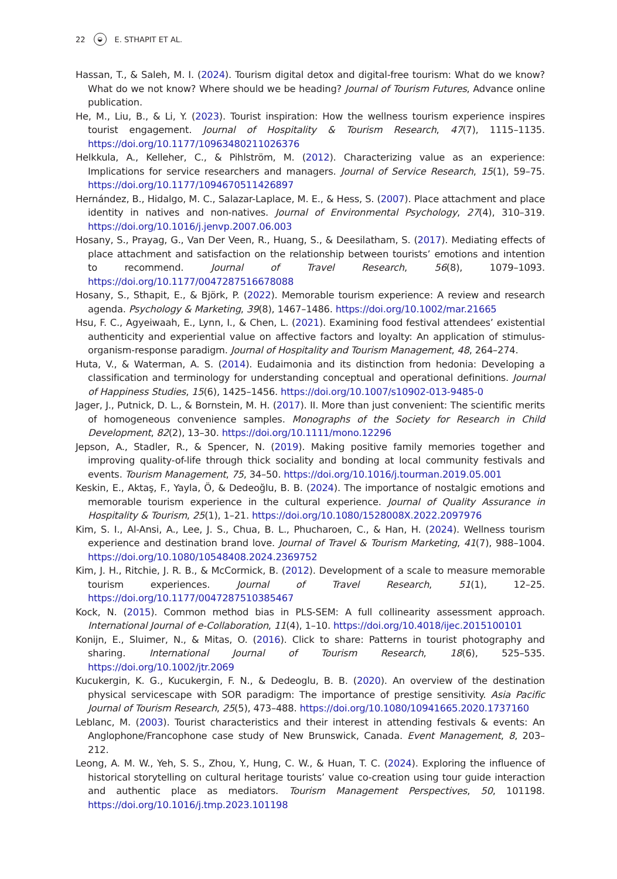22 ◒ E. STHAPIT ET AL.
Hassan, T., & Saleh, M. I. (2024). Tourism digital detox and digital-free tourism: What do we know? What do we not know? Where should we be heading? Journal of Tourism Futures, Advance online publication.
He, M., Liu, B., & Li, Y. (2023). Tourist inspiration: How the wellness tourism experience inspires tourist engagement. Journal of Hospitality & Tourism Research, 47(7), 1115–1135. https://doi.org/10.1177/10963480211026376
Helkkula, A., Kelleher, C., & Pihlström, M. (2012). Characterizing value as an experience: Implications for service researchers and managers. Journal of Service Research, 15(1), 59–75. https://doi.org/10.1177/1094670511426897
Hernández, B., Hidalgo, M. C., Salazar-Laplace, M. E., & Hess, S. (2007). Place attachment and place identity in natives and non-natives. Journal of Environmental Psychology, 27(4), 310–319. https://doi.org/10.1016/j.jenvp.2007.06.003
Hosany, S., Prayag, G., Van Der Veen, R., Huang, S., & Deesilatham, S. (2017). Mediating effects of place attachment and satisfaction on the relationship between tourists’ emotions and intention to recommend. Journal of Travel Research, 56(8), 1079–1093. https://doi.org/10.1177/0047287516678088
Hosany, S., Sthapit, E., & Björk, P. (2022). Memorable tourism experience: A review and research agenda. Psychology & Marketing, 39(8), 1467–1486. https://doi.org/10.1002/mar.21665
Hsu, F. C., Agyeiwaah, E., Lynn, I., & Chen, L. (2021). Examining food festival attendees’ existential authenticity and experiential value on affective factors and loyalty: An application of stimulus-organism-response paradigm. Journal of Hospitality and Tourism Management, 48, 264–274.
Huta, V., & Waterman, A. S. (2014). Eudaimonia and its distinction from hedonia: Developing a classification and terminology for understanding conceptual and operational definitions. Journal of Happiness Studies, 15(6), 1425–1456. https://doi.org/10.1007/s10902-013-9485-0
Jager, J., Putnick, D. L., & Bornstein, M. H. (2017). II. More than just convenient: The scientific merits of homogeneous convenience samples. Monographs of the Society for Research in Child Development, 82(2), 13–30. https://doi.org/10.1111/mono.12296
Jepson, A., Stadler, R., & Spencer, N. (2019). Making positive family memories together and improving quality-of-life through thick sociality and bonding at local community festivals and events. Tourism Management, 75, 34–50. https://doi.org/10.1016/j.tourman.2019.05.001
Keskin, E., Aktaş, F., Yayla, Ö, & Dedeoğlu, B. B. (2024). The importance of nostalgic emotions and memorable tourism experience in the cultural experience. Journal of Quality Assurance in Hospitality & Tourism, 25(1), 1–21. https://doi.org/10.1080/1528008X.2022.2097976
Kim, S. I., Al-Ansi, A., Lee, J. S., Chua, B. L., Phucharoen, C., & Han, H. (2024). Wellness tourism experience and destination brand love. Journal of Travel & Tourism Marketing, 41(7), 988–1004. https://doi.org/10.1080/10548408.2024.2369752
Kim, J. H., Ritchie, J. R. B., & McCormick, B. (2012). Development of a scale to measure memorable tourism experiences. Journal of Travel Research, 51(1), 12–25. https://doi.org/10.1177/0047287510385467
Kock, N. (2015). Common method bias in PLS-SEM: A full collinearity assessment approach. International Journal of e-Collaboration, 11(4), 1–10. https://doi.org/10.4018/ijec.2015100101
Konijn, E., Sluimer, N., & Mitas, O. (2016). Click to share: Patterns in tourist photography and sharing. International Journal of Tourism Research, 18(6), 525–535. https://doi.org/10.1002/jtr.2069
Kucukergin, K. G., Kucukergin, F. N., & Dedeoglu, B. B. (2020). An overview of the destination physical servicescape with SOR paradigm: The importance of prestige sensitivity. Asia Pacific Journal of Tourism Research, 25(5), 473–488. https://doi.org/10.1080/10941665.2020.1737160
Leblanc, M. (2003). Tourist characteristics and their interest in attending festivals & events: An Anglophone/Francophone case study of New Brunswick, Canada. Event Management, 8, 203–212.
Leong, A. M. W., Yeh, S. S., Zhou, Y., Hung, C. W., & Huan, T. C. (2024). Exploring the influence of historical storytelling on cultural heritage tourists’ value co-creation using tour guide interaction and authentic place as mediators. Tourism Management Perspectives, 50, 101198. https://doi.org/10.1016/j.tmp.2023.101198